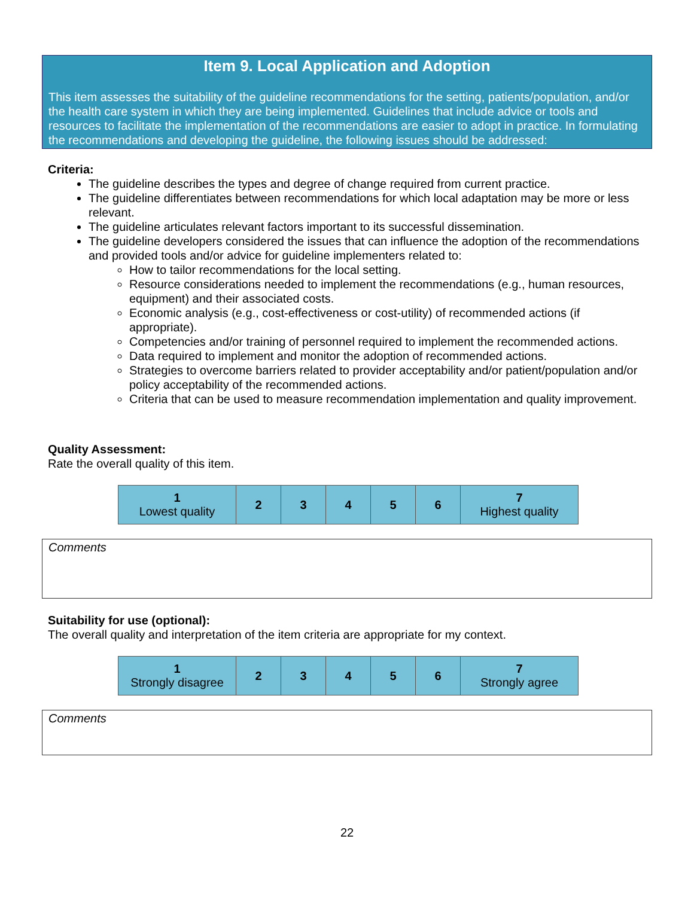Item 9. Local Application and Adoption
This item assesses the suitability of the guideline recommendations for the setting, patients/population, and/or the health care system in which they are being implemented. Guidelines that include advice or tools and resources to facilitate the implementation of the recommendations are easier to adopt in practice. In formulating the recommendations and developing the guideline, the following issues should be addressed:
Criteria:
The guideline describes the types and degree of change required from current practice.
The guideline differentiates between recommendations for which local adaptation may be more or less relevant.
The guideline articulates relevant factors important to its successful dissemination.
The guideline developers considered the issues that can influence the adoption of the recommendations and provided tools and/or advice for guideline implementers related to:
How to tailor recommendations for the local setting.
Resource considerations needed to implement the recommendations (e.g., human resources, equipment) and their associated costs.
Economic analysis (e.g., cost-effectiveness or cost-utility) of recommended actions (if appropriate).
Competencies and/or training of personnel required to implement the recommended actions.
Data required to implement and monitor the adoption of recommended actions.
Strategies to overcome barriers related to provider acceptability and/or patient/population and/or policy acceptability of the recommended actions.
Criteria that can be used to measure recommendation implementation and quality improvement.
Quality Assessment:
Rate the overall quality of this item.
| 1 Lowest quality | 2 | 3 | 4 | 5 | 6 | 7 Highest quality |
Comments
Suitability for use (optional):
The overall quality and interpretation of the item criteria are appropriate for my context.
| 1 Strongly disagree | 2 | 3 | 4 | 5 | 6 | 7 Strongly agree |
Comments
22